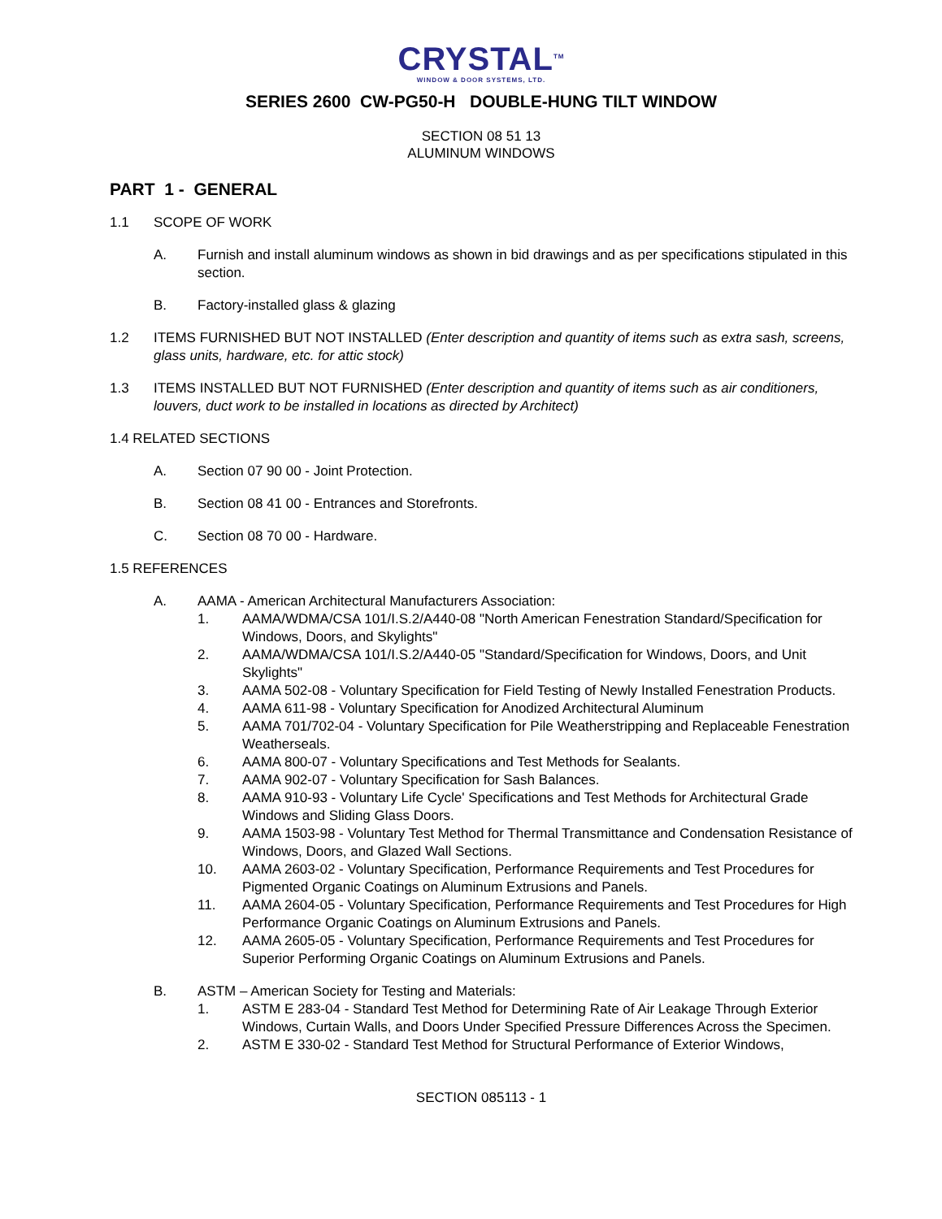CRYSTAL<sup>TM</sup>
WINDOW & DOOR SYSTEMS, LTD.
SERIES 2600 CW-PG50-H DOUBLE-HUNG TILT WINDOW
SECTION 08 51 13
ALUMINUM WINDOWS
PART 1 - GENERAL
1.1 SCOPE OF WORK
A. Furnish and install aluminum windows as shown in bid drawings and as per specifications stipulated in this section.
B. Factory-installed glass & glazing
1.2 ITEMS FURNISHED BUT NOT INSTALLED (Enter description and quantity of items such as extra sash, screens, glass units, hardware, etc. for attic stock)
1.3 ITEMS INSTALLED BUT NOT FURNISHED (Enter description and quantity of items such as air conditioners, louvers, duct work to be installed in locations as directed by Architect)
1.4 RELATED SECTIONS
A. Section 07 90 00 - Joint Protection.
B. Section 08 41 00 - Entrances and Storefronts.
C. Section 08 70 00 - Hardware.
1.5 REFERENCES
A. AAMA - American Architectural Manufacturers Association:
1. AAMA/WDMA/CSA 101/I.S.2/A440-08 "North American Fenestration Standard/Specification for Windows, Doors, and Skylights"
2. AAMA/WDMA/CSA 101/I.S.2/A440-05 "Standard/Specification for Windows, Doors, and Unit Skylights"
3. AAMA 502-08 - Voluntary Specification for Field Testing of Newly Installed Fenestration Products.
4. AAMA 611-98 - Voluntary Specification for Anodized Architectural Aluminum
5. AAMA 701/702-04 - Voluntary Specification for Pile Weatherstripping and Replaceable Fenestration Weatherseals.
6. AAMA 800-07 - Voluntary Specifications and Test Methods for Sealants.
7. AAMA 902-07 - Voluntary Specification for Sash Balances.
8. AAMA 910-93 - Voluntary Life Cycle' Specifications and Test Methods for Architectural Grade Windows and Sliding Glass Doors.
9. AAMA 1503-98 - Voluntary Test Method for Thermal Transmittance and Condensation Resistance of Windows, Doors, and Glazed Wall Sections.
10. AAMA 2603-02 - Voluntary Specification, Performance Requirements and Test Procedures for Pigmented Organic Coatings on Aluminum Extrusions and Panels.
11. AAMA 2604-05 - Voluntary Specification, Performance Requirements and Test Procedures for High Performance Organic Coatings on Aluminum Extrusions and Panels.
12. AAMA 2605-05 - Voluntary Specification, Performance Requirements and Test Procedures for Superior Performing Organic Coatings on Aluminum Extrusions and Panels.
B. ASTM – American Society for Testing and Materials:
1. ASTM E 283-04 - Standard Test Method for Determining Rate of Air Leakage Through Exterior Windows, Curtain Walls, and Doors Under Specified Pressure Differences Across the Specimen.
2. ASTM E 330-02 - Standard Test Method for Structural Performance of Exterior Windows,
SECTION 085113 - 1